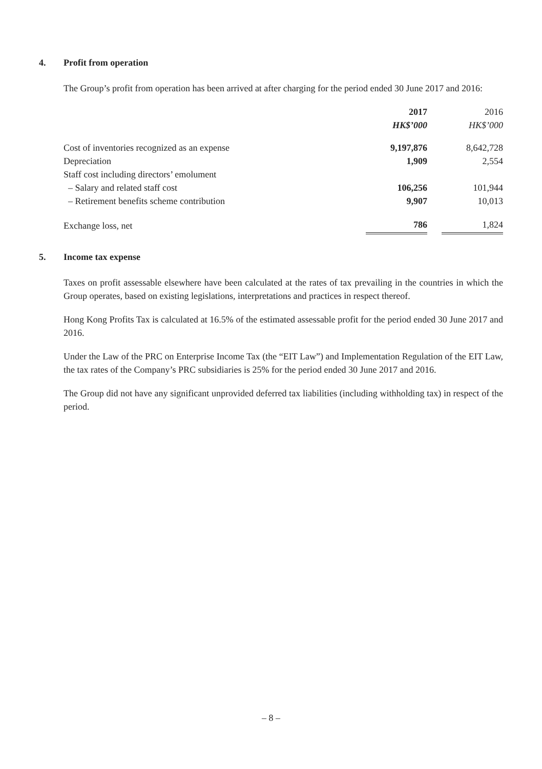4. Profit from operation
The Group’s profit from operation has been arrived at after charging for the period ended 30 June 2017 and 2016:
| | 2017 | | 2016 |
| --- | --- | --- | --- |
| | HK$’000 | | HK$’000 |
| Cost of inventories recognized as an expense | 9,197,876 | | 8,642,728 |
| Depreciation | 1,909 | | 2,554 |
| Staff cost including directors’ emolument | | | |
| – Salary and related staff cost | 106,256 | | 101,944 |
| – Retirement benefits scheme contribution | 9,907 | | 10,013 |
| Exchange loss, net | 786 | | 1,824 |
5. Income tax expense
Taxes on profit assessable elsewhere have been calculated at the rates of tax prevailing in the countries in which the Group operates, based on existing legislations, interpretations and practices in respect thereof.
Hong Kong Profits Tax is calculated at 16.5% of the estimated assessable profit for the period ended 30 June 2017 and 2016.
Under the Law of the PRC on Enterprise Income Tax (the “EIT Law”) and Implementation Regulation of the EIT Law, the tax rates of the Company’s PRC subsidiaries is 25% for the period ended 30 June 2017 and 2016.
The Group did not have any significant unprovided deferred tax liabilities (including withholding tax) in respect of the period.
– 8 –